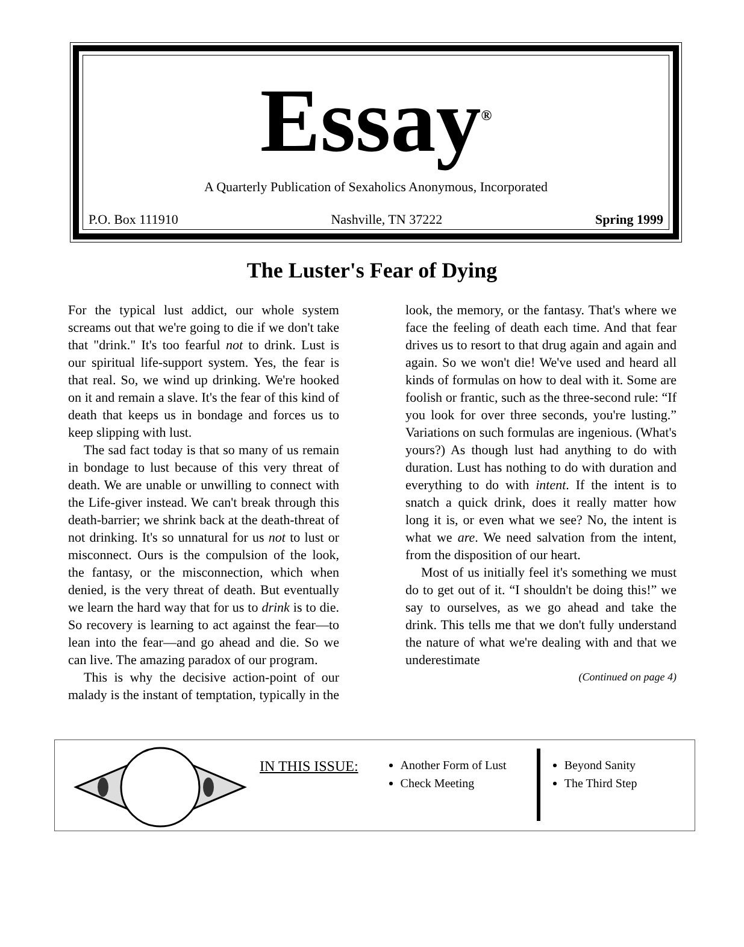Essay<sup>®</sup>
A Quarterly Publication of Sexaholics Anonymous, Incorporated
P.O. Box 111910 Nashville, TN 37222 Spring 1999
The Luster's Fear of Dying
For the typical lust addict, our whole system screams out that we're going to die if we don't take that "drink." It's too fearful not to drink. Lust is our spiritual life-support system. Yes, the fear is that real. So, we wind up drinking. We're hooked on it and remain a slave. It's the fear of this kind of death that keeps us in bondage and forces us to keep slipping with lust.
The sad fact today is that so many of us remain in bondage to lust because of this very threat of death. We are unable or unwilling to connect with the Life-giver instead. We can't break through this death-barrier; we shrink back at the death-threat of not drinking. It's so unnatural for us not to lust or misconnect. Ours is the compulsion of the look, the fantasy, or the misconnection, which when denied, is the very threat of death. But eventually we learn the hard way that for us to drink is to die. So recovery is learning to act against the fear—to lean into the fear—and go ahead and die. So we can live. The amazing paradox of our program.
This is why the decisive action-point of our malady is the instant of temptation, typically in the look, the memory, or the fantasy. That's where we face the feeling of death each time. And that fear drives us to resort to that drug again and again and again. So we won't die! We've used and heard all kinds of formulas on how to deal with it. Some are foolish or frantic, such as the three-second rule: “If you look for over three seconds, you're lusting.” Variations on such formulas are ingenious. (What's yours?) As though lust had anything to do with duration. Lust has nothing to do with duration and everything to do with intent. If the intent is to snatch a quick drink, does it really matter how long it is, or even what we see? No, the intent is what we are. We need salvation from the intent, from the disposition of our heart.
Most of us initially feel it's something we must do to get out of it. “I shouldn't be doing this!” we say to ourselves, as we go ahead and take the drink. This tells me that we don't fully understand the nature of what we're dealing with and that we underestimate
(Continued on page 4)
IN THIS ISSUE:
Another Form of Lust
Check Meeting
Beyond Sanity
The Third Step